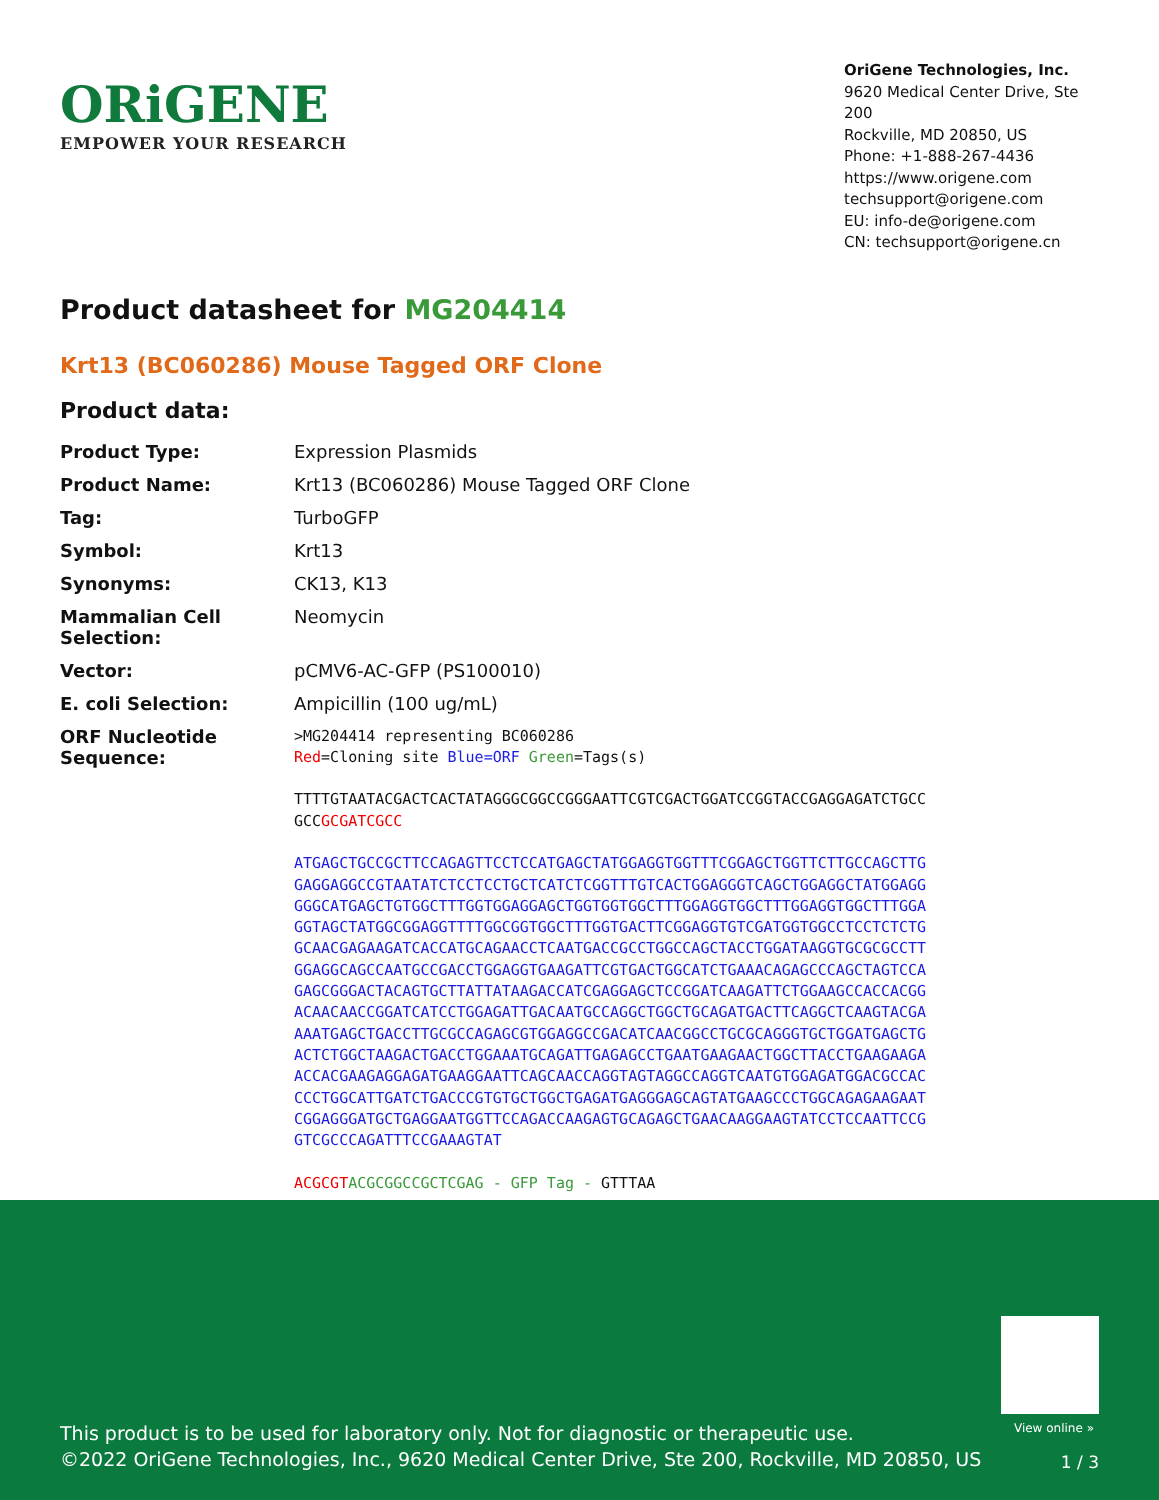ORiGENE
EMPOWER YOUR RESEARCH
OriGene Technologies, Inc.
9620 Medical Center Drive, Ste 200
Rockville, MD 20850, US
Phone: +1-888-267-4436
https://www.origene.com
techsupport@origene.com
EU: info-de@origene.com
CN: techsupport@origene.cn
Product datasheet for MG204414
Krt13 (BC060286) Mouse Tagged ORF Clone
Product data:
| Product Type: | Expression Plasmids |
| Product Name: | Krt13 (BC060286) Mouse Tagged ORF Clone |
| Tag: | TurboGFP |
| Symbol: | Krt13 |
| Synonyms: | CK13, K13 |
| Mammalian Cell Selection: | Neomycin |
| Vector: | pCMV6-AC-GFP (PS100010) |
| E. coli Selection: | Ampicillin (100 ug/mL) |
| ORF Nucleotide Sequence: | >MG204414 representing BC060286 Red =Cloning site Blue=ORF Green =Tags(s) TTTTGTAATACGACTCACTATAGGGCGGCCGGGAATTCGTCGACTGGATCCGGTACCGAGGAGATCTGCC GCC GCGATCGCC ATGAGCTGCCGCTTCCAGAGTTCCTCCATGAGCTATGGAGGTGGTTTCGGAGCTGGTTCTTGCCAGCTTG GAGGAGGCCGTAATATCTCCTCCTGCTCATCTCGGTTTGTCACTGGAGGGTCAGCTGGAGGCTATGGAGG GGGCATGAGCTGTGGCTTTGGTGGAGGAGCTGGTGGTGGCTTTGGAGGTGGCTTTGGAGGTGGCTTTGGA GGTAGCTATGGCGGAGGTTTTGGCGGTGGCTTTGGTGACTTCGGAGGTGTCGATGGTGGCCTCCTCTCTG GCAACGAGAAGATCACCATGCAGAACCTCAATGACCGCCTGGCCAGCTACCTGGATAAGGTGCGCGCCTT GGAGGCAGCCAATGCCGACCTGGAGGTGAAGATTCGTGACTGGCATCTGAAACAGAGCCCAGCTAGTCCA GAGCGGGACTACAGTGCTTATTATAAGACCATCGAGGAGCTCCGGATCAAGATTCTGGAAGCCACCACGG ACAACAACCGGATCATCCTGGAGATTGACAATGCCAGGCTGGCTGCAGATGACTTCAGGCTCAAGTACGA AAATGAGCTGACCTTGCGCCAGAGCGTGGAGGCCGACATCAACGGCCTGCGCAGGGTGCTGGATGAGCTG ACTCTGGCTAAGACTGACCTGGAAATGCAGATTGAGAGCCTGAATGAAGAACTGGCTTACCTGAAGAAGA ACCACGAAGAGGAGATGAAGGAATTCAGCAACCAGGTAGTAGGCCAGGTCAATGTGGAGATGGACGCCAC CCCTGGCATTGATCTGACCCGTGTGCTGGCTGAGATGAGGGAGCAGTATGAAGCCCTGGCAGAGAAGAAT CGGAGGGATGCTGAGGAATGGTTCCAGACCAAGAGTGCAGAGCTGAACAAGGAAGTATCCTCCAATTCCG GTCGCCCAGATTTCCGAAAGTAT ACGCGT ACGCGGCCGCTCGAG - GFP Tag - GTTTAA |
View online »
This product is to be used for laboratory only. Not for diagnostic or therapeutic use.
©2022 OriGene Technologies, Inc., 9620 Medical Center Drive, Ste 200, Rockville, MD 20850, US
1 / 3